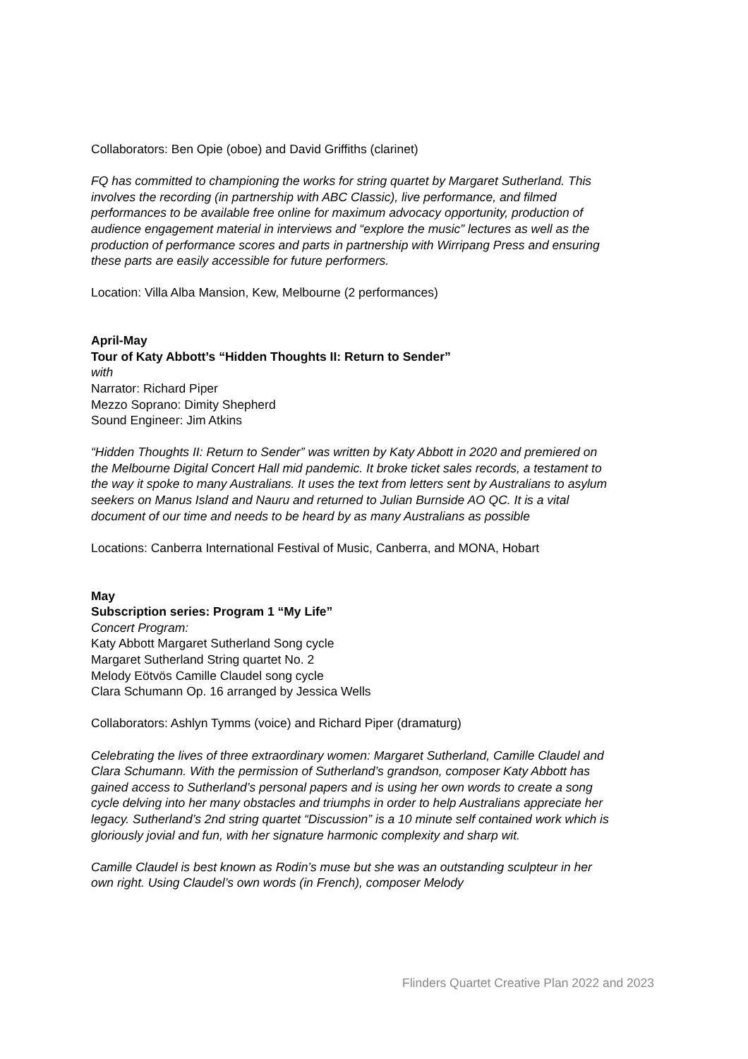Collaborators: Ben Opie (oboe) and David Griffiths (clarinet)
FQ has committed to championing the works for string quartet by Margaret Sutherland. This involves the recording (in partnership with ABC Classic), live performance, and filmed performances to be available free online for maximum advocacy opportunity, production of audience engagement material in interviews and “explore the music” lectures as well as the production of performance scores and parts in partnership with Wirripang Press and ensuring these parts are easily accessible for future performers.
Location: Villa Alba Mansion, Kew, Melbourne (2 performances)
April-May
Tour of Katy Abbott’s “Hidden Thoughts II: Return to Sender”
with
Narrator: Richard Piper
Mezzo Soprano: Dimity Shepherd
Sound Engineer: Jim Atkins
“Hidden Thoughts II: Return to Sender” was written by Katy Abbott in 2020 and premiered on the Melbourne Digital Concert Hall mid pandemic. It broke ticket sales records, a testament to the way it spoke to many Australians. It uses the text from letters sent by Australians to asylum seekers on Manus Island and Nauru and returned to Julian Burnside AO QC. It is a vital document of our time and needs to be heard by as many Australians as possible
Locations: Canberra International Festival of Music, Canberra, and MONA, Hobart
May
Subscription series: Program 1 “My Life”
Concert Program:
Katy Abbott Margaret Sutherland Song cycle
Margaret Sutherland String quartet No. 2
Melody Eötvös Camille Claudel song cycle
Clara Schumann Op. 16 arranged by Jessica Wells
Collaborators: Ashlyn Tymms (voice) and Richard Piper (dramaturg)
Celebrating the lives of three extraordinary women: Margaret Sutherland, Camille Claudel and Clara Schumann. With the permission of Sutherland’s grandson, composer Katy Abbott has gained access to Sutherland’s personal papers and is using her own words to create a song cycle delving into her many obstacles and triumphs in order to help Australians appreciate her legacy. Sutherland’s 2nd string quartet “Discussion” is a 10 minute self contained work which is gloriously jovial and fun, with her signature harmonic complexity and sharp wit.
Camille Claudel is best known as Rodin’s muse but she was an outstanding sculpteur in her own right. Using Claudel’s own words (in French), composer Melody
Flinders Quartet Creative Plan 2022 and 2023